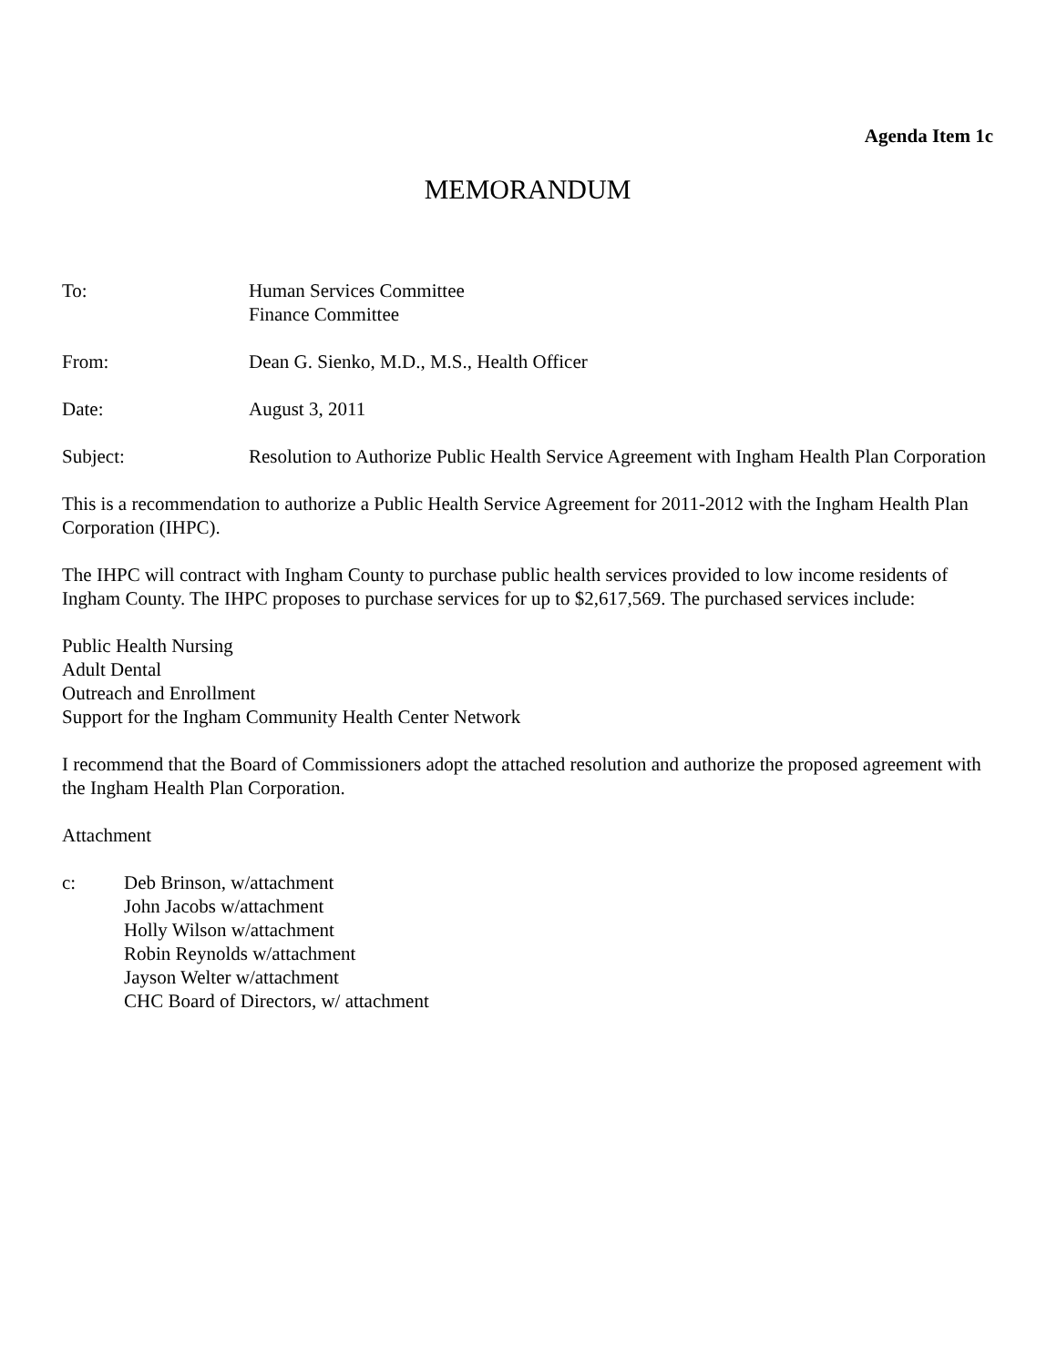Agenda Item 1c
MEMORANDUM
To: Human Services Committee
Finance Committee
From: Dean G. Sienko, M.D., M.S., Health Officer
Date: August 3, 2011
Subject: Resolution to Authorize Public Health Service Agreement with Ingham Health Plan Corporation
This is a recommendation to authorize a Public Health Service Agreement for 2011-2012 with the Ingham Health Plan Corporation (IHPC).
The IHPC will contract with Ingham County to purchase public health services provided to low income residents of Ingham County. The IHPC proposes to purchase services for up to $2,617,569. The purchased services include:
Public Health Nursing
Adult Dental
Outreach and Enrollment
Support for the Ingham Community Health Center Network
I recommend that the Board of Commissioners adopt the attached resolution and authorize the proposed agreement with the Ingham Health Plan Corporation.
Attachment
c: Deb Brinson, w/attachment
John Jacobs w/attachment
Holly Wilson w/attachment
Robin Reynolds w/attachment
Jayson Welter w/attachment
CHC Board of Directors, w/ attachment